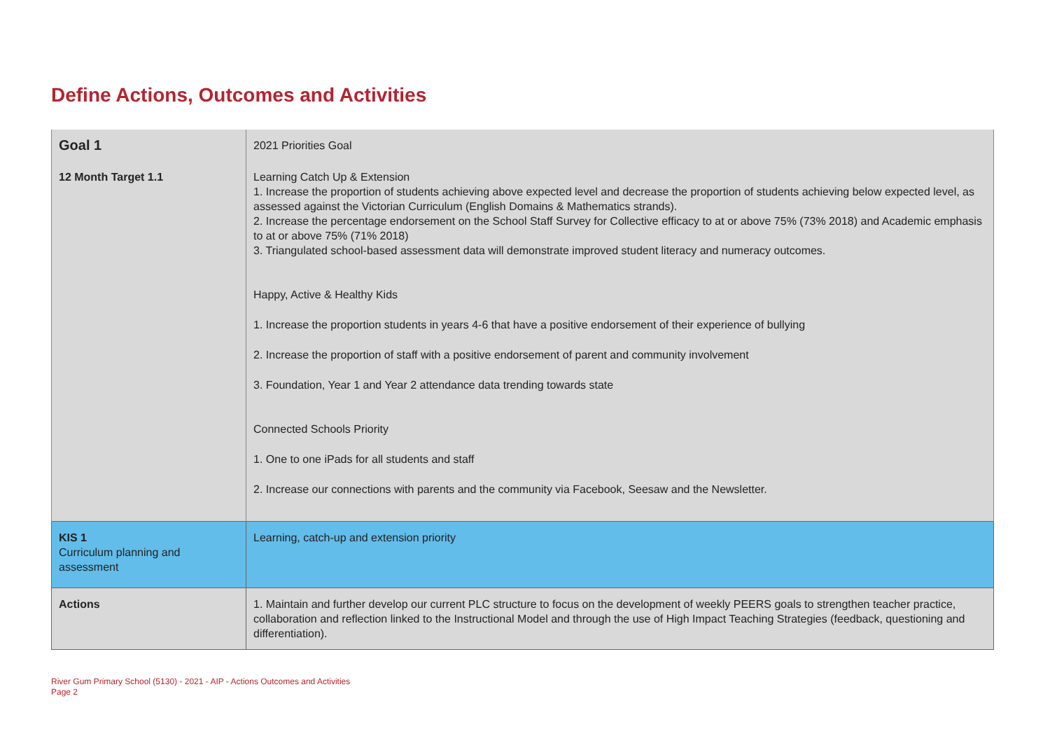Define Actions, Outcomes and Activities
| Goal 1 | 2021 Priorities Goal |
| 12 Month Target 1.1 | Learning Catch Up & Extension 1. Increase the proportion of students achieving above expected level and decrease the proportion of students achieving below expected level, as assessed against the Victorian Curriculum (English Domains & Mathematics strands). 2. Increase the percentage endorsement on the School Staff Survey for Collective efficacy to at or above 75% (73% 2018) and Academic emphasis to at or above 75% (71% 2018) 3. Triangulated school-based assessment data will demonstrate improved student literacy and numeracy outcomes. Happy, Active & Healthy Kids 1. Increase the proportion students in years 4-6 that have a positive endorsement of their experience of bullying 2. Increase the proportion of staff with a positive endorsement of parent and community involvement 3. Foundation, Year 1 and Year 2 attendance data trending towards state Connected Schools Priority 1. One to one iPads for all students and staff 2. Increase our connections with parents and the community via Facebook, Seesaw and the Newsletter. |
| KIS 1 Curriculum planning and assessment | Learning, catch-up and extension priority |
| Actions | 1. Maintain and further develop our current PLC structure to focus on the development of weekly PEERS goals to strengthen teacher practice, collaboration and reflection linked to the Instructional Model and through the use of High Impact Teaching Strategies (feedback, questioning and differentiation). |
River Gum Primary School (5130) - 2021 - AIP - Actions Outcomes and Activities
Page 2